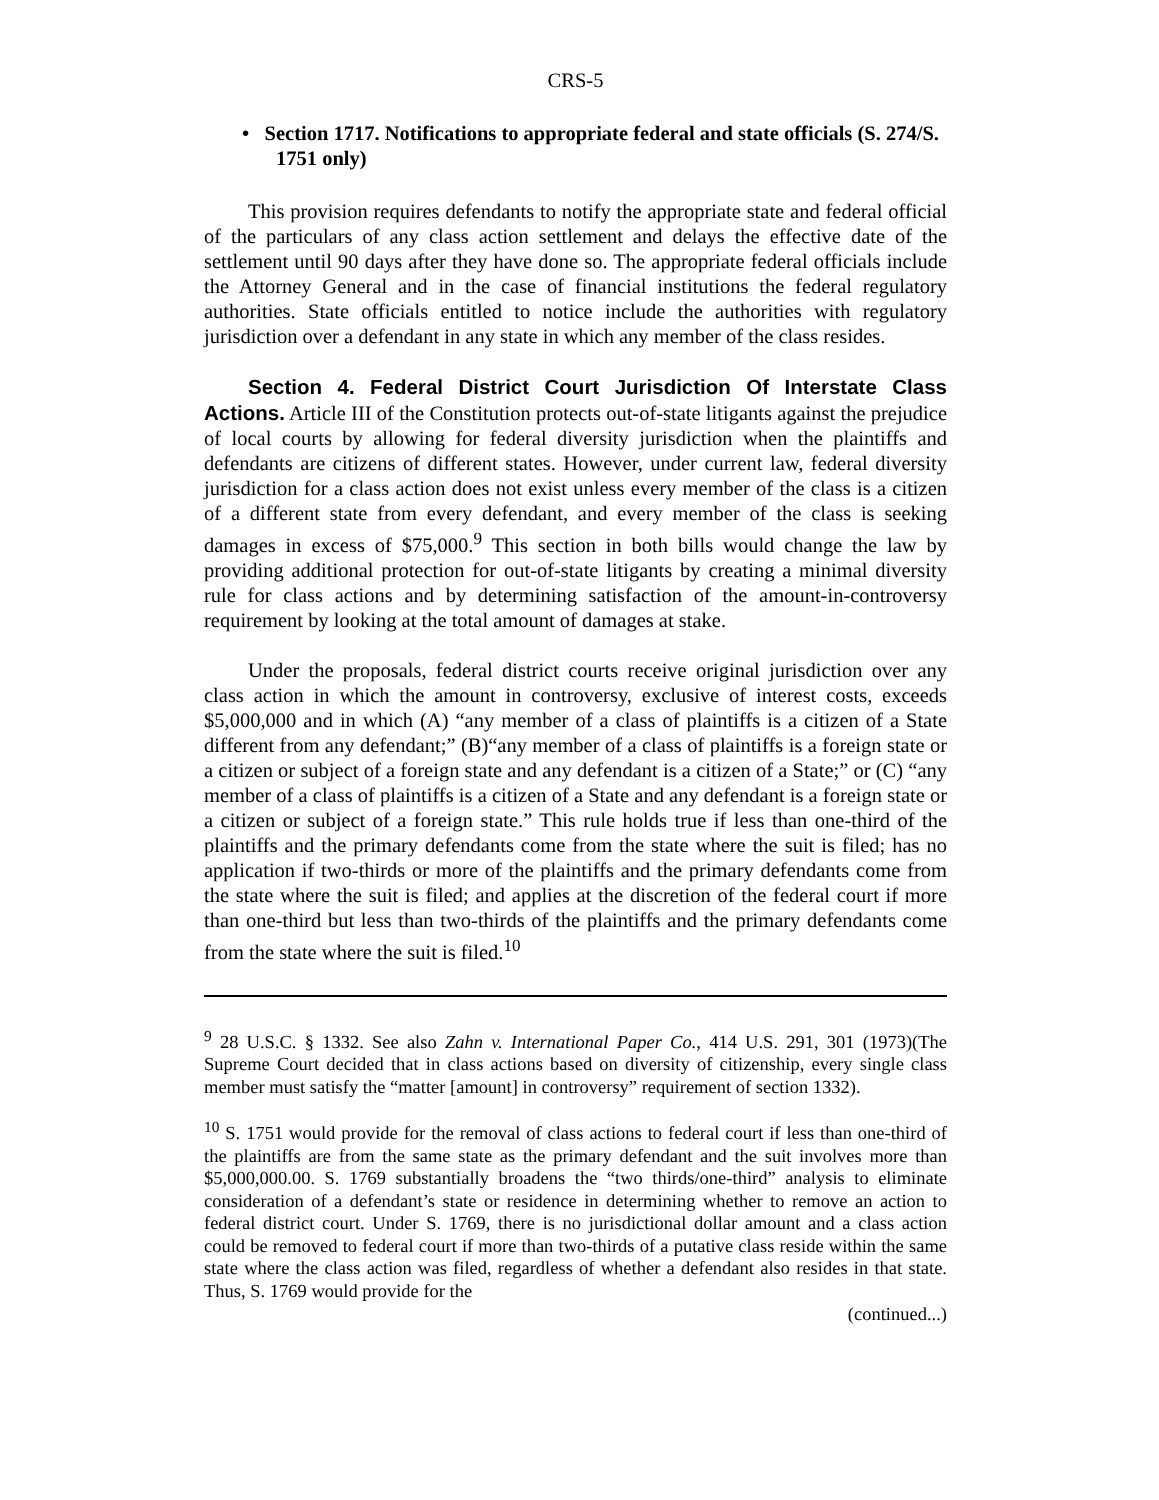CRS-5
• Section 1717. Notifications to appropriate federal and state officials (S. 274/S. 1751 only)
This provision requires defendants to notify the appropriate state and federal official of the particulars of any class action settlement and delays the effective date of the settlement until 90 days after they have done so. The appropriate federal officials include the Attorney General and in the case of financial institutions the federal regulatory authorities. State officials entitled to notice include the authorities with regulatory jurisdiction over a defendant in any state in which any member of the class resides.
Section 4. Federal District Court Jurisdiction Of Interstate Class Actions. Article III of the Constitution protects out-of-state litigants against the prejudice of local courts by allowing for federal diversity jurisdiction when the plaintiffs and defendants are citizens of different states. However, under current law, federal diversity jurisdiction for a class action does not exist unless every member of the class is a citizen of a different state from every defendant, and every member of the class is seeking damages in excess of $75,000.<sup>9</sup> This section in both bills would change the law by providing additional protection for out-of-state litigants by creating a minimal diversity rule for class actions and by determining satisfaction of the amount-in-controversy requirement by looking at the total amount of damages at stake.
Under the proposals, federal district courts receive original jurisdiction over any class action in which the amount in controversy, exclusive of interest costs, exceeds $5,000,000 and in which (A) “any member of a class of plaintiffs is a citizen of a State different from any defendant;” (B)“any member of a class of plaintiffs is a foreign state or a citizen or subject of a foreign state and any defendant is a citizen of a State;” or (C) “any member of a class of plaintiffs is a citizen of a State and any defendant is a foreign state or a citizen or subject of a foreign state.” This rule holds true if less than one-third of the plaintiffs and the primary defendants come from the state where the suit is filed; has no application if two-thirds or more of the plaintiffs and the primary defendants come from the state where the suit is filed; and applies at the discretion of the federal court if more than one-third but less than two-thirds of the plaintiffs and the primary defendants come from the state where the suit is filed.<sup>10</sup>
<sup>9</sup> 28 U.S.C. § 1332. See also Zahn v. International Paper Co., 414 U.S. 291, 301 (1973)(The Supreme Court decided that in class actions based on diversity of citizenship, every single class member must satisfy the “matter [amount] in controversy” requirement of section 1332).
<sup>10</sup> S. 1751 would provide for the removal of class actions to federal court if less than one-third of the plaintiffs are from the same state as the primary defendant and the suit involves more than $5,000,000.00. S. 1769 substantially broadens the “two thirds/one-third” analysis to eliminate consideration of a defendant’s state or residence in determining whether to remove an action to federal district court. Under S. 1769, there is no jurisdictional dollar amount and a class action could be removed to federal court if more than two-thirds of a putative class reside within the same state where the class action was filed, regardless of whether a defendant also resides in that state. Thus, S. 1769 would provide for the
(continued...)